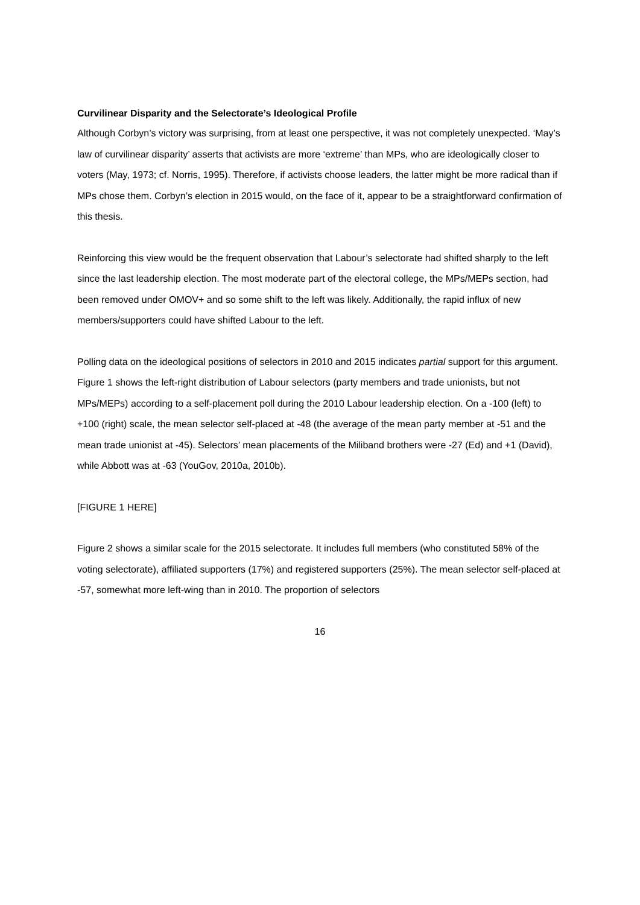Curvilinear Disparity and the Selectorate’s Ideological Profile
Although Corbyn’s victory was surprising, from at least one perspective, it was not completely unexpected. ‘May’s law of curvilinear disparity’ asserts that activists are more ‘extreme’ than MPs, who are ideologically closer to voters (May, 1973; cf. Norris, 1995). Therefore, if activists choose leaders, the latter might be more radical than if MPs chose them. Corbyn’s election in 2015 would, on the face of it, appear to be a straightforward confirmation of this thesis.
Reinforcing this view would be the frequent observation that Labour’s selectorate had shifted sharply to the left since the last leadership election. The most moderate part of the electoral college, the MPs/MEPs section, had been removed under OMOV+ and so some shift to the left was likely. Additionally, the rapid influx of new members/supporters could have shifted Labour to the left.
Polling data on the ideological positions of selectors in 2010 and 2015 indicates partial support for this argument. Figure 1 shows the left-right distribution of Labour selectors (party members and trade unionists, but not MPs/MEPs) according to a self-placement poll during the 2010 Labour leadership election. On a -100 (left) to +100 (right) scale, the mean selector self-placed at -48 (the average of the mean party member at -51 and the mean trade unionist at -45). Selectors’ mean placements of the Miliband brothers were -27 (Ed) and +1 (David), while Abbott was at -63 (YouGov, 2010a, 2010b).
[FIGURE 1 HERE]
Figure 2 shows a similar scale for the 2015 selectorate. It includes full members (who constituted 58% of the voting selectorate), affiliated supporters (17%) and registered supporters (25%). The mean selector self-placed at -57, somewhat more left-wing than in 2010. The proportion of selectors
16